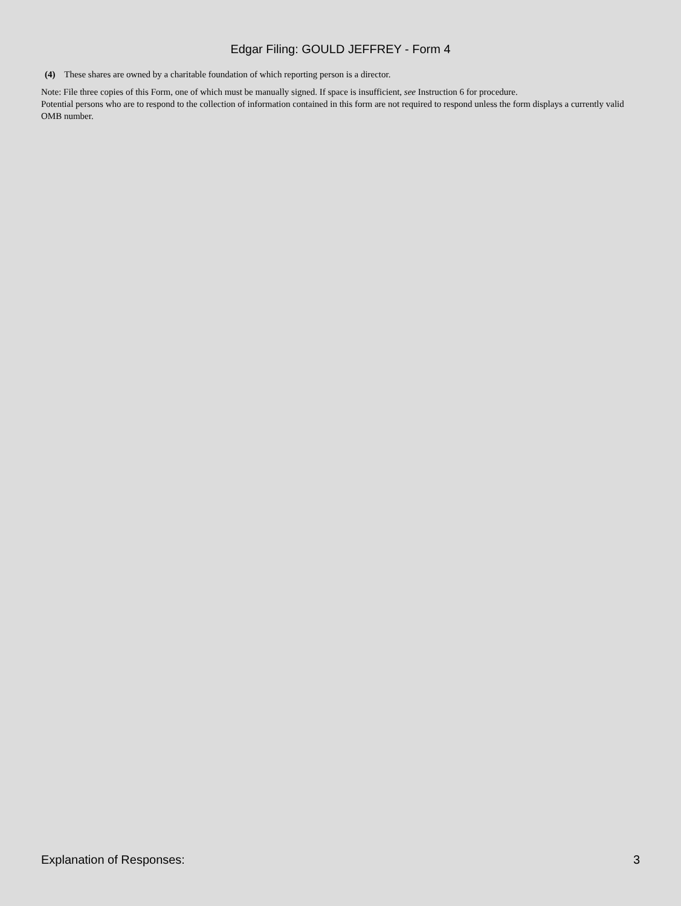Edgar Filing: GOULD JEFFREY - Form 4
(4) These shares are owned by a charitable foundation of which reporting person is a director.
Note: File three copies of this Form, one of which must be manually signed. If space is insufficient, see Instruction 6 for procedure.
Potential persons who are to respond to the collection of information contained in this form are not required to respond unless the form displays a currently valid OMB number.
Explanation of Responses: 3